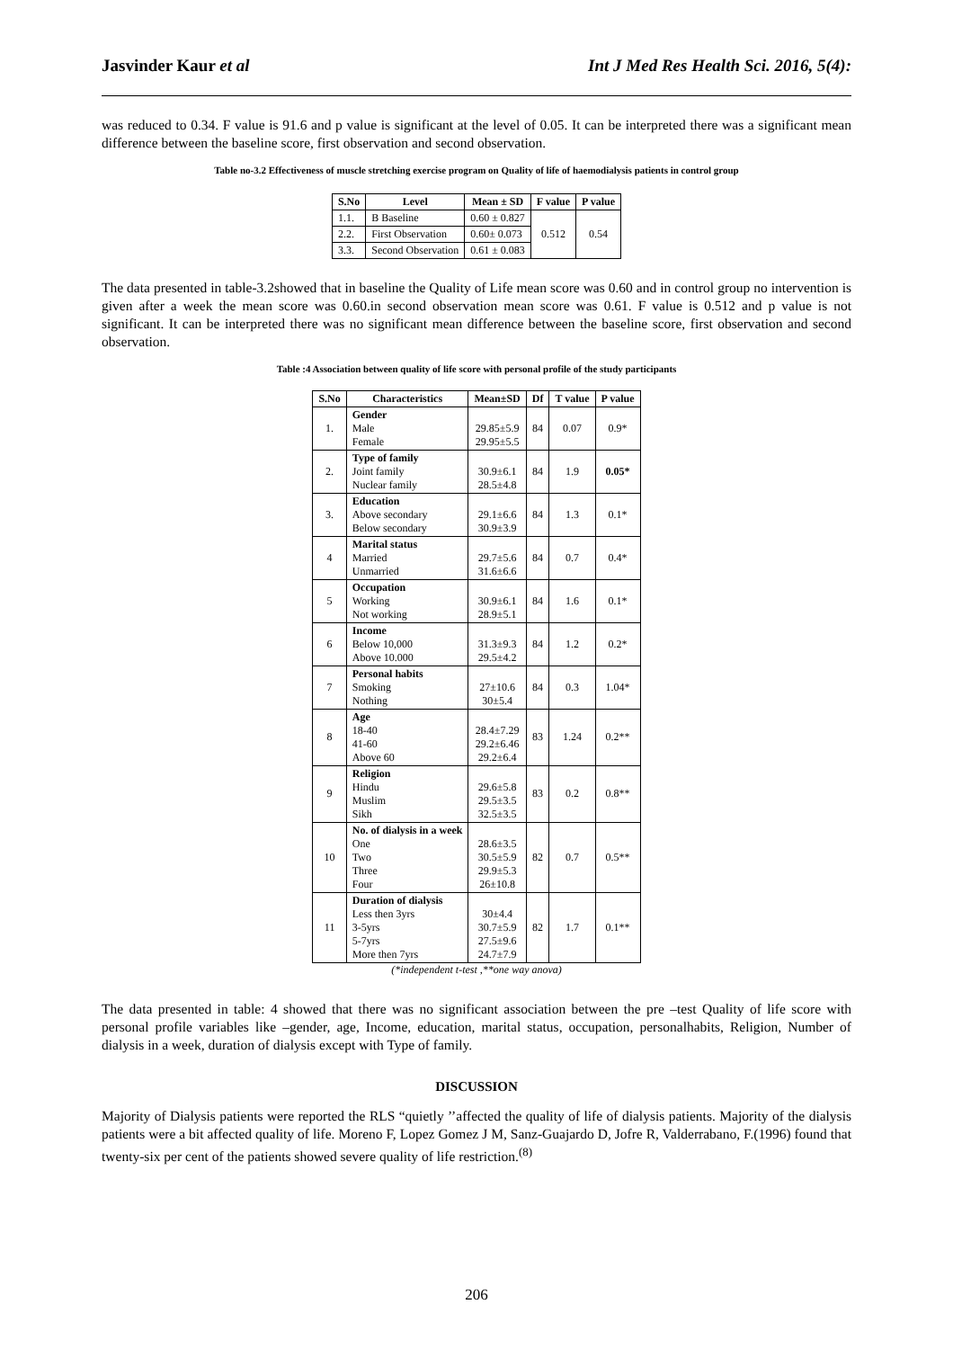Jasvinder Kaur et al Int J Med Res Health Sci. 2016, 5(4):
was reduced to 0.34. F value is 91.6 and p value is significant at the level of 0.05. It can be interpreted there was a significant mean difference between the baseline score, first observation and second observation.
Table no-3.2 Effectiveness of muscle stretching exercise program on Quality of life of haemodialysis patients in control group
| S.No | Level | Mean ± SD | F value | P value |
| --- | --- | --- | --- | --- |
| 1.1. | B Baseline | 0.60 ± 0.827 | 0.512 | 0.54 |
| 2.2. | First Observation | 0.60± 0.073 | | |
| 3.3. | Second Observation | 0.61 ± 0.083 | | |
The data presented in table-3.2showed that in baseline the Quality of Life mean score was 0.60 and in control group no intervention is given after a week the mean score was 0.60.in second observation mean score was 0.61. F value is 0.512 and p value is not significant. It can be interpreted there was no significant mean difference between the baseline score, first observation and second observation.
Table :4 Association between quality of life score with personal profile of the study participants
| S.No | Characteristics | Mean±SD | Df | T value | P value |
| --- | --- | --- | --- | --- | --- |
| 1. | Gender Male Female | 29.85±5.9 29.95±5.5 | 84 | 0.07 | 0.9* |
| 2. | Type of family Joint family Nuclear family | 30.9±6.1 28.5±4.8 | 84 | 1.9 | 0.05* |
| 3. | Education Above secondary Below secondary | 29.1±6.6 30.9±3.9 | 84 | 1.3 | 0.1* |
| 4 | Marital status Married Unmarried | 29.7±5.6 31.6±6.6 | 84 | 0.7 | 0.4* |
| 5 | Occupation Working Not working | 30.9±6.1 28.9±5.1 | 84 | 1.6 | 0.1* |
| 6 | Income Below 10,000 Above 10.000 | 31.3±9.3 29.5±4.2 | 84 | 1.2 | 0.2* |
| 7 | Personal habits Smoking Nothing | 27±10.6 30±5.4 | 84 | 0.3 | 1.04* |
| 8 | Age 18-40 41-60 Above 60 | 28.4±7.29 29.2±6.46 29.2±6.4 | 83 | 1.24 | 0.2** |
| 9 | Religion Hindu Muslim Sikh | 29.6±5.8 29.5±3.5 32.5±3.5 | 83 | 0.2 | 0.8** |
| 10 | No. of dialysis in a week One Two Three Four | 28.6±3.5 30.5±5.9 29.9±5.3 26±10.8 | 82 | 0.7 | 0.5** |
| 11 | Duration of dialysis Less then 3yrs 3-5yrs 5-7yrs More then 7yrs | 30±4.4 30.7±5.9 27.5±9.6 24.7±7.9 | 82 | 1.7 | 0.1** |
(*independent t-test ,**one way anova)
The data presented in table: 4 showed that there was no significant association between the pre –test Quality of life score with personal profile variables like –gender, age, Income, education, marital status, occupation, personalhabits, Religion, Number of dialysis in a week, duration of dialysis except with Type of family.
DISCUSSION
Majority of Dialysis patients were reported the RLS “quietly ’’affected the quality of life of dialysis patients. Majority of the dialysis patients were a bit affected quality of life. Moreno F, Lopez Gomez J M, Sanz-Guajardo D, Jofre R, Valderrabano, F.(1996) found that twenty-six per cent of the patients showed severe quality of life restriction.<sup>(8)</sup>
206